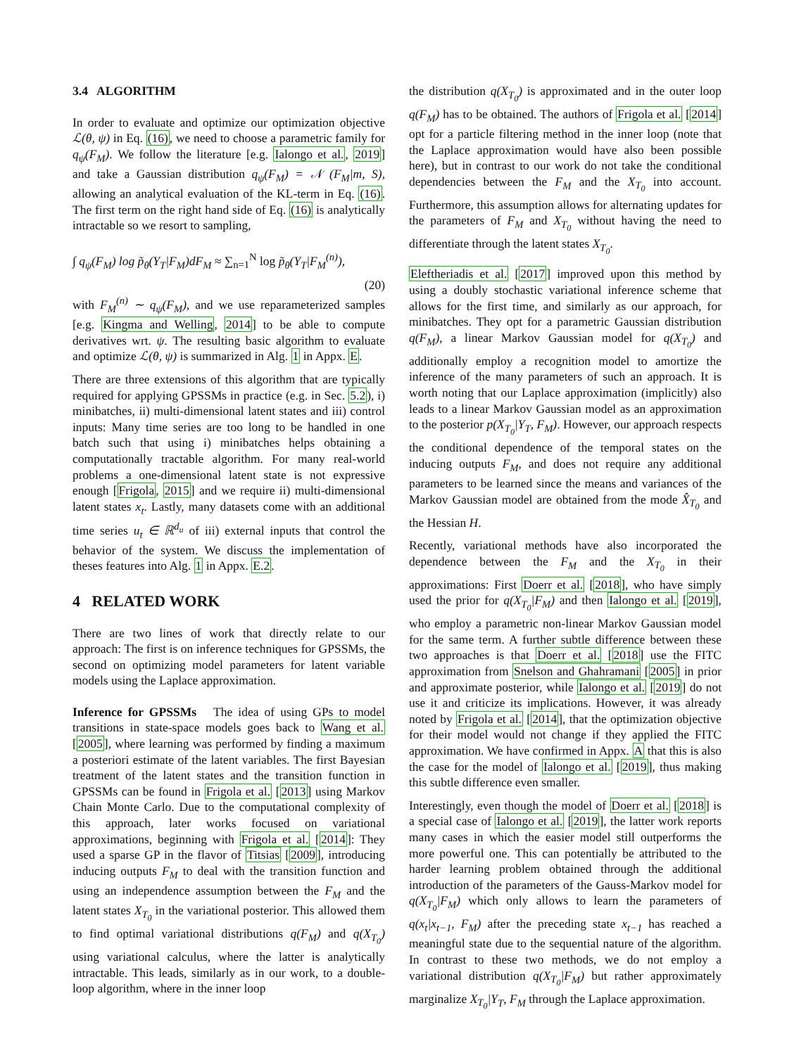3.4 ALGORITHM
In order to evaluate and optimize our optimization objective ℒ(θ, ψ) in Eq. (16), we need to choose a parametric family for q<sub>ψ</sub>(F<sub>M</sub>). We follow the literature [e.g. Ialongo et al., 2019] and take a Gaussian distribution q<sub>ψ</sub>(F<sub>M</sub>) = 𝒩 (F<sub>M</sub>|m, S), allowing an analytical evaluation of the KL-term in Eq. (16). The first term on the right hand side of Eq. (16) is analytically intractable so we resort to sampling,
∫ q<sub>ψ</sub>(F<sub>M</sub>) log p̃<sub>θ</sub>(Y<sub>T</sub>|F<sub>M</sub>)dF<sub>M</sub> ≈ ∑<sub>n=1</sub><sup>N</sup> log p̃<sub>θ</sub>(Y<sub>T</sub>|F<sub>M</sub><sup>(n)</sup>),
(20)
with F<sub>M</sub><sup>(n)</sup> ∼ q<sub>ψ</sub>(F<sub>M</sub>), and we use reparameterized samples [e.g. Kingma and Welling, 2014] to be able to compute derivatives wrt. ψ. The resulting basic algorithm to evaluate and optimize ℒ(θ, ψ) is summarized in Alg. 1 in Appx. E.
There are three extensions of this algorithm that are typically required for applying GPSSMs in practice (e.g. in Sec. 5.2), i) minibatches, ii) multi-dimensional latent states and iii) control inputs: Many time series are too long to be handled in one batch such that using i) minibatches helps obtaining a computationally tractable algorithm. For many real-world problems a one-dimensional latent state is not expressive enough [Frigola, 2015] and we require ii) multi-dimensional latent states x<sub>t</sub>. Lastly, many datasets come with an additional time series u<sub>t</sub> ∈ ℝ<sup>d<sub>u</sub></sup> of iii) external inputs that control the behavior of the system. We discuss the implementation of theses features into Alg. 1 in Appx. E.2.
4 RELATED WORK
There are two lines of work that directly relate to our approach: The first is on inference techniques for GPSSMs, the second on optimizing model parameters for latent variable models using the Laplace approximation.
Inference for GPSSMs The idea of using GPs to model transitions in state-space models goes back to Wang et al. [2005], where learning was performed by finding a maximum a posteriori estimate of the latent variables. The first Bayesian treatment of the latent states and the transition function in GPSSMs can be found in Frigola et al. [2013] using Markov Chain Monte Carlo. Due to the computational complexity of this approach, later works focused on variational approximations, beginning with Frigola et al. [2014]: They used a sparse GP in the flavor of Titsias [2009], introducing inducing outputs F<sub>M</sub> to deal with the transition function and using an independence assumption between the F<sub>M</sub> and the latent states X<sub>T<sub>0</sub></sub> in the variational posterior. This allowed them to find optimal variational distributions q(F<sub>M</sub>) and q(X<sub>T<sub>0</sub></sub>) using variational calculus, where the latter is analytically intractable. This leads, similarly as in our work, to a double-loop algorithm, where in the inner loop
the distribution q(X<sub>T<sub>0</sub></sub>) is approximated and in the outer loop q(F<sub>M</sub>) has to be obtained. The authors of Frigola et al. [2014] opt for a particle filtering method in the inner loop (note that the Laplace approximation would have also been possible here), but in contrast to our work do not take the conditional dependencies between the F<sub>M</sub> and the X<sub>T<sub>0</sub></sub> into account. Furthermore, this assumption allows for alternating updates for the parameters of F<sub>M</sub> and X<sub>T<sub>0</sub></sub> without having the need to differentiate through the latent states X<sub>T<sub>0</sub></sub>.
Eleftheriadis et al. [2017] improved upon this method by using a doubly stochastic variational inference scheme that allows for the first time, and similarly as our approach, for minibatches. They opt for a parametric Gaussian distribution q(F<sub>M</sub>), a linear Markov Gaussian model for q(X<sub>T<sub>0</sub></sub>) and additionally employ a recognition model to amortize the inference of the many parameters of such an approach. It is worth noting that our Laplace approximation (implicitly) also leads to a linear Markov Gaussian model as an approximation to the posterior p(X<sub>T<sub>0</sub></sub>|Y<sub>T</sub>, F<sub>M</sub>). However, our approach respects the conditional dependence of the temporal states on the inducing outputs F<sub>M</sub>, and does not require any additional parameters to be learned since the means and variances of the Markov Gaussian model are obtained from the mode X̂<sub>T<sub>0</sub></sub> and the Hessian H.
Recently, variational methods have also incorporated the dependence between the F<sub>M</sub> and the X<sub>T<sub>0</sub></sub> in their approximations: First Doerr et al. [2018], who have simply used the prior for q(X<sub>T<sub>0</sub></sub>|F<sub>M</sub>) and then Ialongo et al. [2019], who employ a parametric non-linear Markov Gaussian model for the same term. A further subtle difference between these two approaches is that Doerr et al. [2018] use the FITC approximation from Snelson and Ghahramani [2005] in prior and approximate posterior, while Ialongo et al. [2019] do not use it and criticize its implications. However, it was already noted by Frigola et al. [2014], that the optimization objective for their model would not change if they applied the FITC approximation. We have confirmed in Appx. A that this is also the case for the model of Ialongo et al. [2019], thus making this subtle difference even smaller.
Interestingly, even though the model of Doerr et al. [2018] is a special case of Ialongo et al. [2019], the latter work reports many cases in which the easier model still outperforms the more powerful one. This can potentially be attributed to the harder learning problem obtained through the additional introduction of the parameters of the Gauss-Markov model for q(X<sub>T<sub>0</sub></sub>|F<sub>M</sub>) which only allows to learn the parameters of q(x<sub>t</sub>|x<sub>t−1</sub>, F<sub>M</sub>) after the preceding state x<sub>t−1</sub> has reached a meaningful state due to the sequential nature of the algorithm. In contrast to these two methods, we do not employ a variational distribution q(X<sub>T<sub>0</sub></sub>|F<sub>M</sub>) but rather approximately marginalize X<sub>T<sub>0</sub></sub>|Y<sub>T</sub>, F<sub>M</sub> through the Laplace approximation.